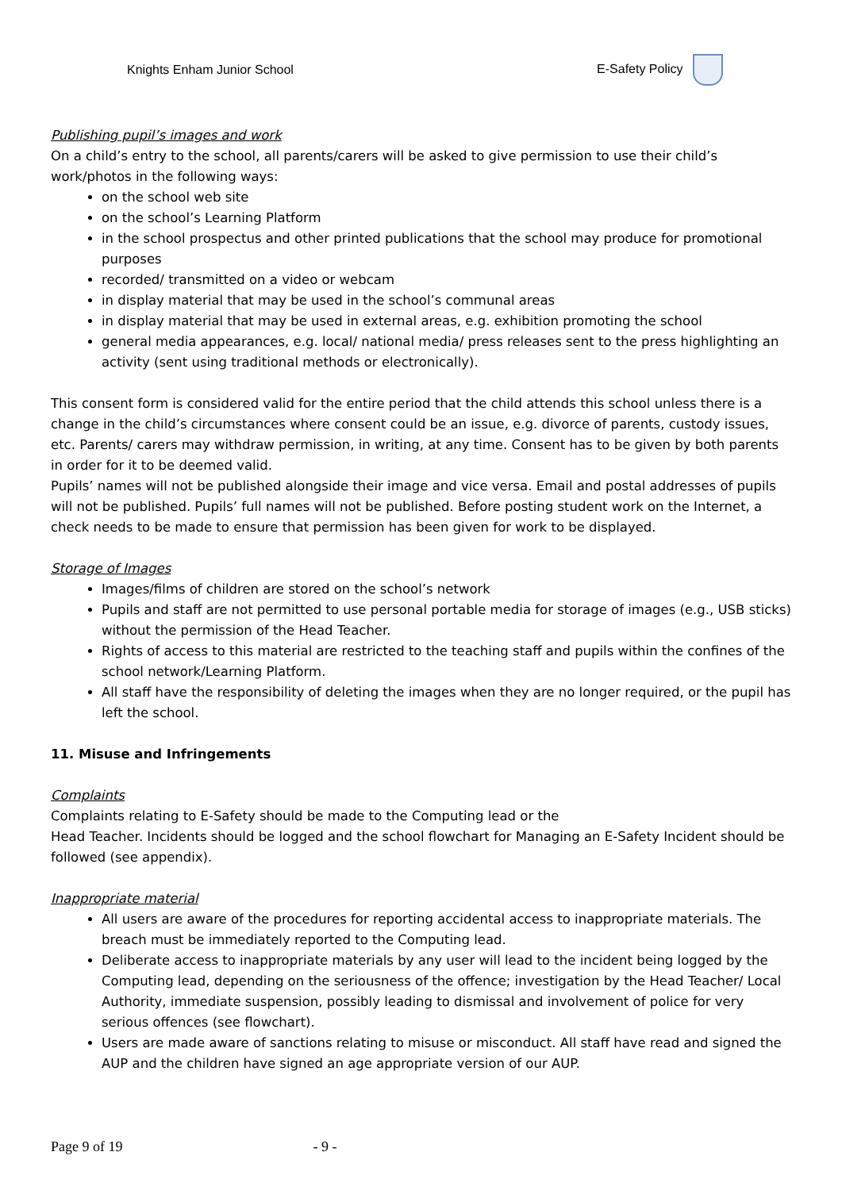Knights Enham Junior School E-Safety Policy
Publishing pupil’s images and work
On a child’s entry to the school, all parents/carers will be asked to give permission to use their child’s work/photos in the following ways:
on the school web site
on the school’s Learning Platform
in the school prospectus and other printed publications that the school may produce for promotional purposes
recorded/ transmitted on a video or webcam
in display material that may be used in the school’s communal areas
in display material that may be used in external areas, e.g. exhibition promoting the school
general media appearances, e.g. local/ national media/ press releases sent to the press highlighting an activity (sent using traditional methods or electronically).
This consent form is considered valid for the entire period that the child attends this school unless there is a change in the child’s circumstances where consent could be an issue, e.g. divorce of parents, custody issues, etc. Parents/ carers may withdraw permission, in writing, at any time. Consent has to be given by both parents in order for it to be deemed valid.
Pupils’ names will not be published alongside their image and vice versa. Email and postal addresses of pupils will not be published. Pupils’ full names will not be published. Before posting student work on the Internet, a check needs to be made to ensure that permission has been given for work to be displayed.
Storage of Images
Images/films of children are stored on the school’s network
Pupils and staff are not permitted to use personal portable media for storage of images (e.g., USB sticks) without the permission of the Head Teacher.
Rights of access to this material are restricted to the teaching staff and pupils within the confines of the school network/Learning Platform.
All staff have the responsibility of deleting the images when they are no longer required, or the pupil has left the school.
11. Misuse and Infringements
Complaints
Complaints relating to E-Safety should be made to the Computing lead or the
Head Teacher. Incidents should be logged and the school flowchart for Managing an E-Safety Incident should be followed (see appendix).
Inappropriate material
All users are aware of the procedures for reporting accidental access to inappropriate materials. The breach must be immediately reported to the Computing lead.
Deliberate access to inappropriate materials by any user will lead to the incident being logged by the Computing lead, depending on the seriousness of the offence; investigation by the Head Teacher/ Local Authority, immediate suspension, possibly leading to dismissal and involvement of police for very serious offences (see flowchart).
Users are made aware of sanctions relating to misuse or misconduct. All staff have read and signed the AUP and the children have signed an age appropriate version of our AUP.
Page 9 of 19 - 9 -